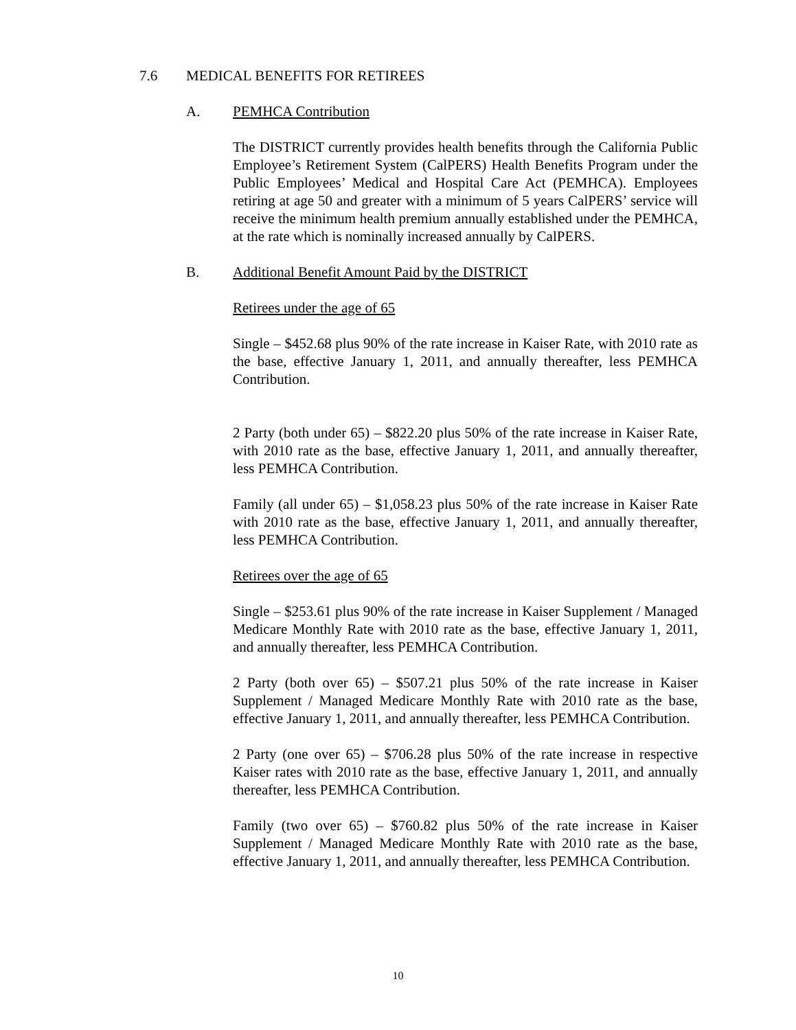7.6 MEDICAL BENEFITS FOR RETIREES
A. PEMHCA Contribution
The DISTRICT currently provides health benefits through the California Public Employee’s Retirement System (CalPERS) Health Benefits Program under the Public Employees’ Medical and Hospital Care Act (PEMHCA). Employees retiring at age 50 and greater with a minimum of 5 years CalPERS’ service will receive the minimum health premium annually established under the PEMHCA, at the rate which is nominally increased annually by CalPERS.
B. Additional Benefit Amount Paid by the DISTRICT
Retirees under the age of 65
Single – $452.68 plus 90% of the rate increase in Kaiser Rate, with 2010 rate as the base, effective January 1, 2011, and annually thereafter, less PEMHCA Contribution.
2 Party (both under 65) – $822.20 plus 50% of the rate increase in Kaiser Rate, with 2010 rate as the base, effective January 1, 2011, and annually thereafter, less PEMHCA Contribution.
Family (all under 65) – $1,058.23 plus 50% of the rate increase in Kaiser Rate with 2010 rate as the base, effective January 1, 2011, and annually thereafter, less PEMHCA Contribution.
Retirees over the age of 65
Single – $253.61 plus 90% of the rate increase in Kaiser Supplement / Managed Medicare Monthly Rate with 2010 rate as the base, effective January 1, 2011, and annually thereafter, less PEMHCA Contribution.
2 Party (both over 65) – $507.21 plus 50% of the rate increase in Kaiser Supplement / Managed Medicare Monthly Rate with 2010 rate as the base, effective January 1, 2011, and annually thereafter, less PEMHCA Contribution.
2 Party (one over 65) – $706.28 plus 50% of the rate increase in respective Kaiser rates with 2010 rate as the base, effective January 1, 2011, and annually thereafter, less PEMHCA Contribution.
Family (two over 65) – $760.82 plus 50% of the rate increase in Kaiser Supplement / Managed Medicare Monthly Rate with 2010 rate as the base, effective January 1, 2011, and annually thereafter, less PEMHCA Contribution.
10